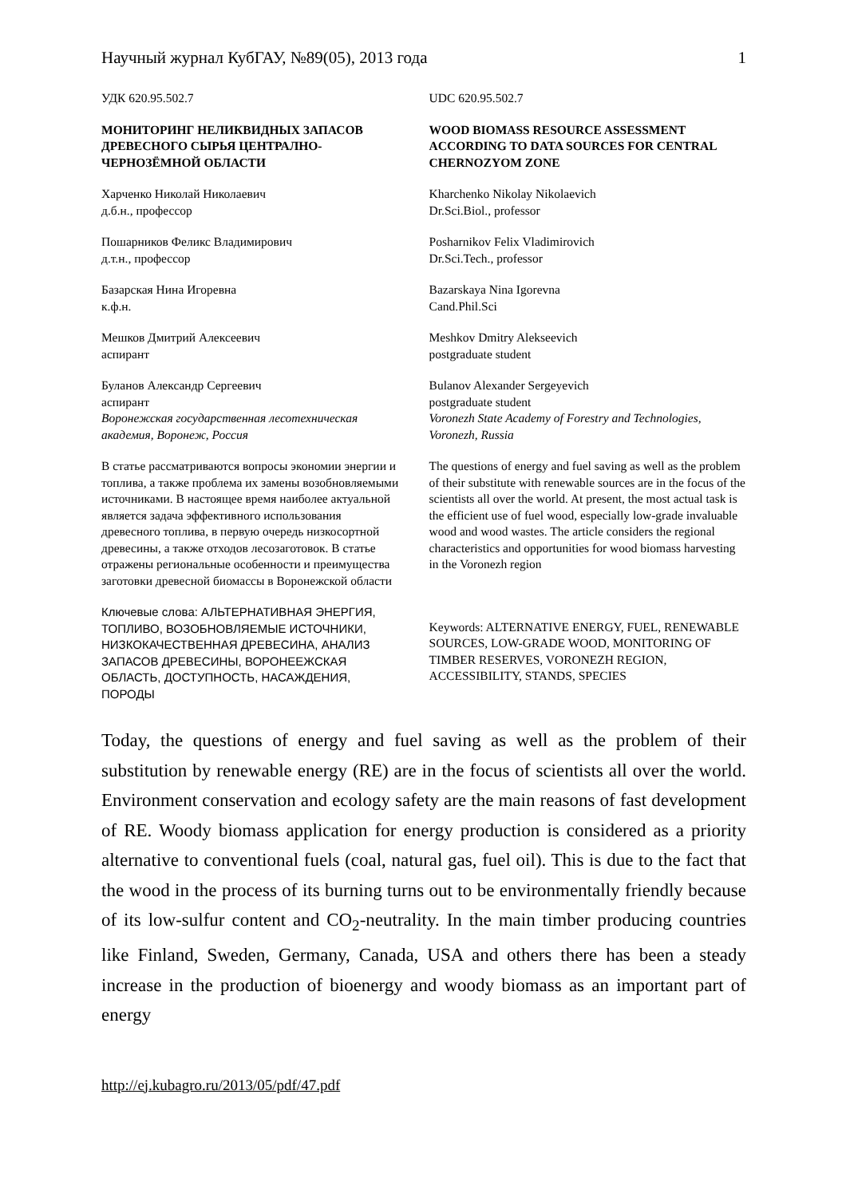Научный журнал КубГАУ, №89(05), 2013 года 1
УДК 620.95.502.7
МОНИТОРИНГ НЕЛИКВИДНЫХ ЗАПАСОВ ДРЕВЕСНОГО СЫРЬЯ ЦЕНТРАЛНО-ЧЕРНОЗЁМНОЙ ОБЛАСТИ
Харченко Николай Николаевич
д.б.н., профессор
Пошарников Феликс Владимирович
д.т.н., профессор
Базарская Нина Игоревна
к.ф.н.
Мешков Дмитрий Алексеевич
аспирант
Буланов Александр Сергеевич
аспирант
Воронежская государственная лесотехническая академия, Воронеж, Россия
В статье рассматриваются вопросы экономии энергии и топлива, а также проблема их замены возобновляемыми источниками. В настоящее время наиболее актуальной является задача эффективного использования древесного топлива, в первую очередь низкосортной древесины, а также отходов лесозаготовок. В статье отражены региональные особенности и преимущества заготовки древесной биомассы в Воронежской области
Ключевые слова: АЛЬТЕРНАТИВНАЯ ЭНЕРГИЯ, ТОПЛИВО, ВОЗОБНОВЛЯЕМЫЕ ИСТОЧНИКИ, НИЗКОКАЧЕСТВЕННАЯ ДРЕВЕСИНА, АНАЛИЗ ЗАПАСОВ ДРЕВЕСИНЫ, ВОРОНЕЕЖСКАЯ ОБЛАСТЬ, ДОСТУПНОСТЬ, НАСАЖДЕНИЯ, ПОРОДЫ
UDC 620.95.502.7
WOOD BIOMASS RESOURCE ASSESSMENT ACCORDING TO DATA SOURCES FOR CENTRAL CHERNOZYOM ZONE
Kharchenko Nikolay Nikolaevich
Dr.Sci.Biol., professor
Posharnikov Felix Vladimirovich
Dr.Sci.Tech., professor
Bazarskaya Nina Igorevna
Cand.Phil.Sci
Meshkov Dmitry Alekseevich
postgraduate student
Bulanov Alexander Sergeyevich
postgraduate student
Voronezh State Academy of Forestry and Technologies, Voronezh, Russia
The questions of energy and fuel saving as well as the problem of their substitute with renewable sources are in the focus of the scientists all over the world. At present, the most actual task is the efficient use of fuel wood, especially low-grade invaluable wood and wood wastes. The article considers the regional characteristics and opportunities for wood biomass harvesting in the Voronezh region
Keywords: ALTERNATIVE ENERGY, FUEL, RENEWABLE SOURCES, LOW-GRADE WOOD, MONITORING OF TIMBER RESERVES, VORONEZH REGION, ACCESSIBILITY, STANDS, SPECIES
Today, the questions of energy and fuel saving as well as the problem of their substitution by renewable energy (RE) are in the focus of scientists all over the world. Environment conservation and ecology safety are the main reasons of fast development of RE. Woody biomass application for energy production is considered as a priority alternative to conventional fuels (coal, natural gas, fuel oil). This is due to the fact that the wood in the process of its burning turns out to be environmentally friendly because of its low-sulfur content and CO<sub>2</sub>-neutrality. In the main timber producing countries like Finland, Sweden, Germany, Canada, USA and others there has been a steady increase in the production of bioenergy and woody biomass as an important part of energy
http://ej.kubagro.ru/2013/05/pdf/47.pdf